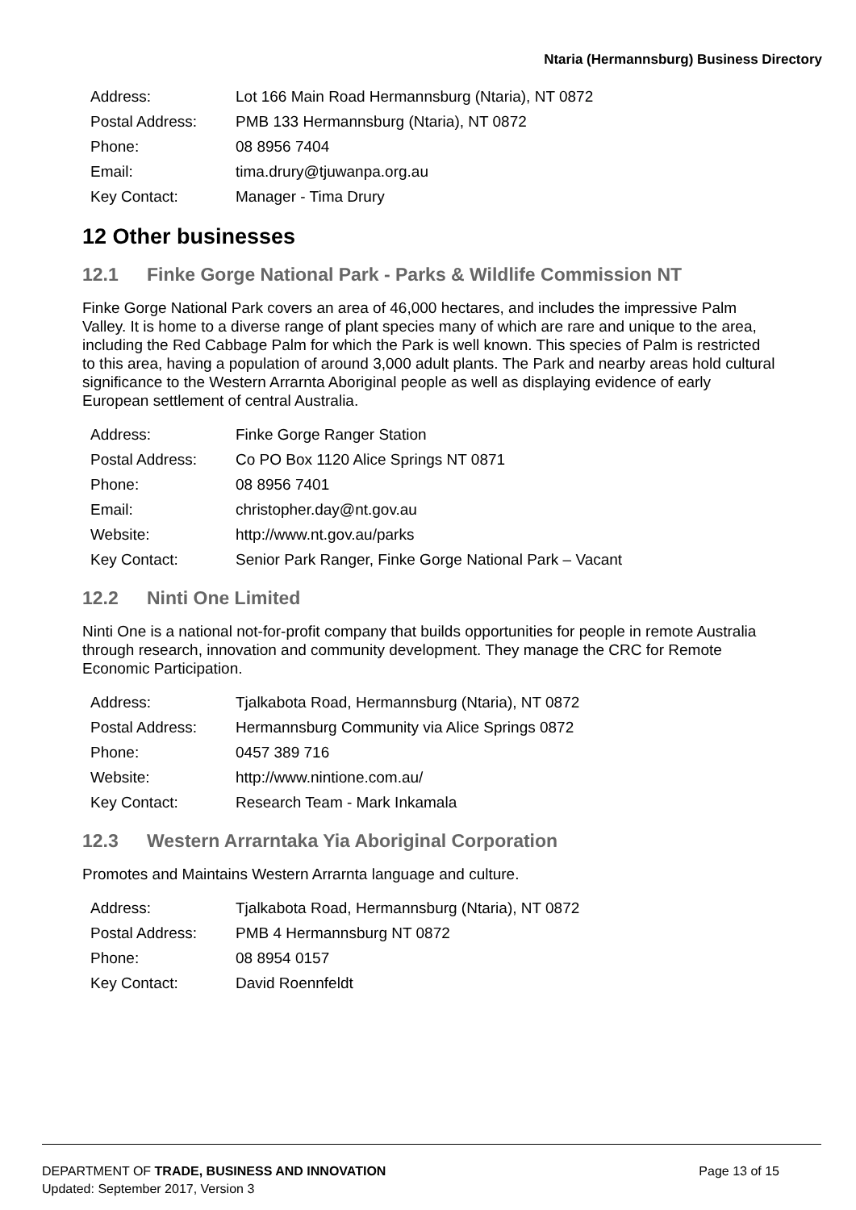Ntaria (Hermannsburg) Business Directory
| Address: | Lot 166 Main Road Hermannsburg (Ntaria), NT 0872 |
| Postal Address: | PMB 133 Hermannsburg (Ntaria), NT 0872 |
| Phone: | 08 8956 7404 |
| Email: | tima.drury@tjuwanpa.org.au |
| Key Contact: | Manager - Tima Drury |
12 Other businesses
12.1 Finke Gorge National Park - Parks & Wildlife Commission NT
Finke Gorge National Park covers an area of 46,000 hectares, and includes the impressive Palm Valley. It is home to a diverse range of plant species many of which are rare and unique to the area, including the Red Cabbage Palm for which the Park is well known. This species of Palm is restricted to this area, having a population of around 3,000 adult plants. The Park and nearby areas hold cultural significance to the Western Arrarnta Aboriginal people as well as displaying evidence of early European settlement of central Australia.
| Address: | Finke Gorge Ranger Station |
| Postal Address: | Co PO Box 1120 Alice Springs NT 0871 |
| Phone: | 08 8956 7401 |
| Email: | christopher.day@nt.gov.au |
| Website: | http://www.nt.gov.au/parks |
| Key Contact: | Senior Park Ranger, Finke Gorge National Park – Vacant |
12.2 Ninti One Limited
Ninti One is a national not-for-profit company that builds opportunities for people in remote Australia through research, innovation and community development. They manage the CRC for Remote Economic Participation.
| Address: | Tjalkabota Road, Hermannsburg (Ntaria), NT 0872 |
| Postal Address: | Hermannsburg Community via Alice Springs 0872 |
| Phone: | 0457 389 716 |
| Website: | http://www.nintione.com.au/ |
| Key Contact: | Research Team - Mark Inkamala |
12.3 Western Arrarntaka Yia Aboriginal Corporation
Promotes and Maintains Western Arrarnta language and culture.
| Address: | Tjalkabota Road, Hermannsburg (Ntaria), NT 0872 |
| Postal Address: | PMB 4 Hermannsburg NT 0872 |
| Phone: | 08 8954 0157 |
| Key Contact: | David Roennfeldt |
Page 13 of 15 DEPARTMENT OF TRADE, BUSINESS AND INNOVATION
Updated: September 2017, Version 3